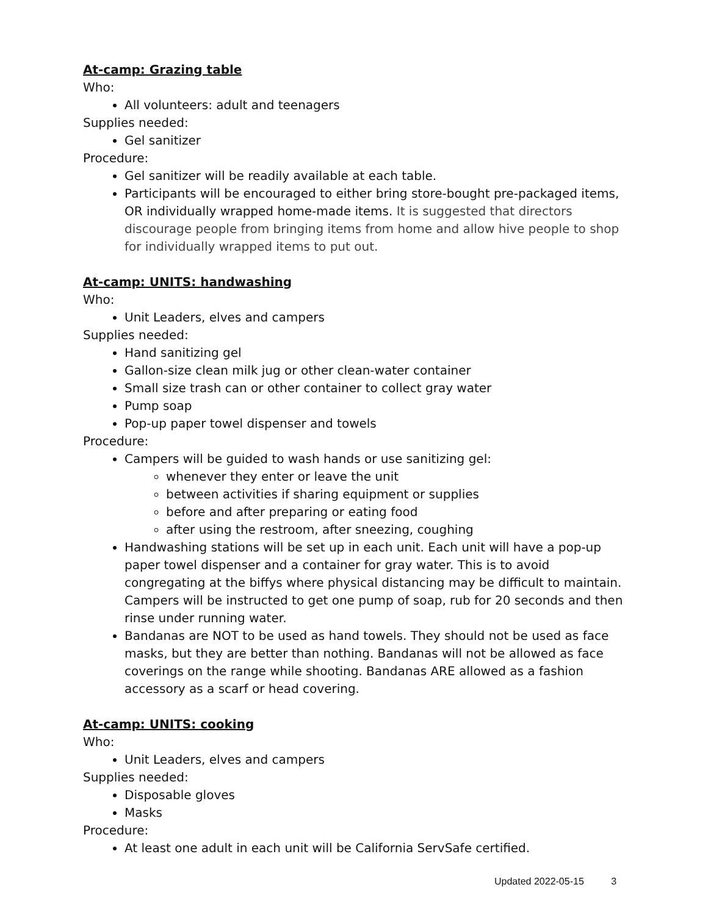At-camp: Grazing table
Who:
All volunteers: adult and teenagers
Supplies needed:
Gel sanitizer
Procedure:
Gel sanitizer will be readily available at each table.
Participants will be encouraged to either bring store-bought pre-packaged items, OR individually wrapped home-made items. It is suggested that directors discourage people from bringing items from home and allow hive people to shop for individually wrapped items to put out.
At-camp: UNITS: handwashing
Who:
Unit Leaders, elves and campers
Supplies needed:
Hand sanitizing gel
Gallon-size clean milk jug or other clean-water container
Small size trash can or other container to collect gray water
Pump soap
Pop-up paper towel dispenser and towels
Procedure:
Campers will be guided to wash hands or use sanitizing gel:
whenever they enter or leave the unit
between activities if sharing equipment or supplies
before and after preparing or eating food
after using the restroom, after sneezing, coughing
Handwashing stations will be set up in each unit. Each unit will have a pop-up paper towel dispenser and a container for gray water. This is to avoid congregating at the biffys where physical distancing may be difficult to maintain. Campers will be instructed to get one pump of soap, rub for 20 seconds and then rinse under running water.
Bandanas are NOT to be used as hand towels. They should not be used as face masks, but they are better than nothing. Bandanas will not be allowed as face coverings on the range while shooting. Bandanas ARE allowed as a fashion accessory as a scarf or head covering.
At-camp: UNITS: cooking
Who:
Unit Leaders, elves and campers
Supplies needed:
Disposable gloves
Masks
Procedure:
At least one adult in each unit will be California ServSafe certified.
Updated 2022-05-15 3